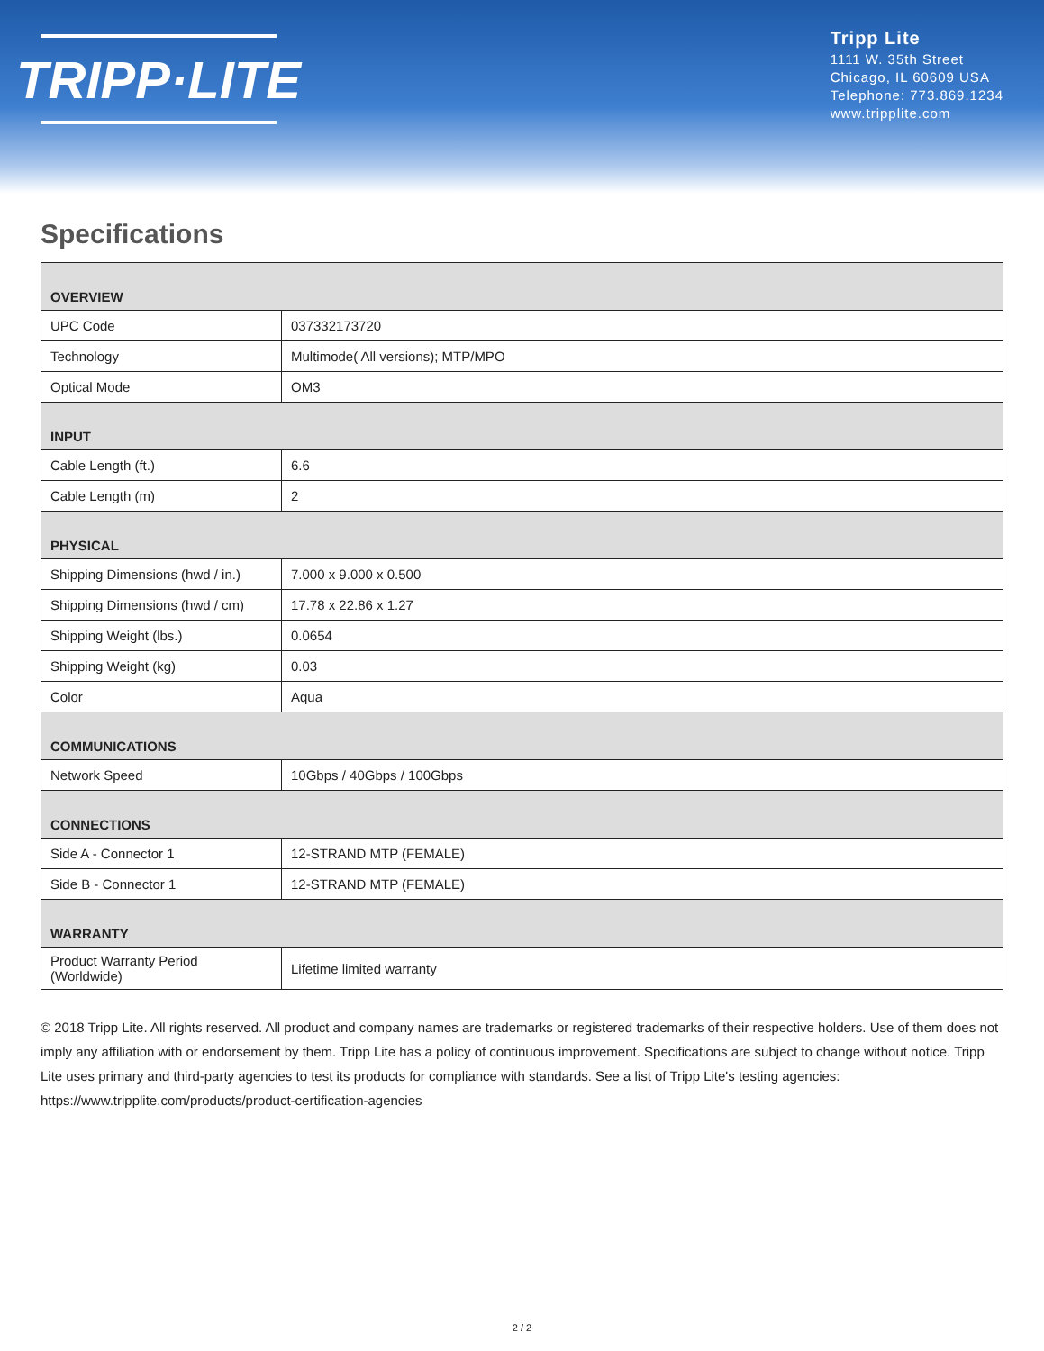TRIPP·LITE
Tripp Lite
1111 W. 35th Street
Chicago, IL 60609 USA
Telephone: 773.869.1234
www.tripplite.com
Specifications
| OVERVIEW | |
| --- | --- |
| UPC Code | 037332173720 |
| Technology | Multimode( All versions); MTP/MPO |
| Optical Mode | OM3 |
| INPUT | |
| Cable Length (ft.) | 6.6 |
| Cable Length (m) | 2 |
| PHYSICAL | |
| Shipping Dimensions (hwd / in.) | 7.000 x 9.000 x 0.500 |
| Shipping Dimensions (hwd / cm) | 17.78 x 22.86 x 1.27 |
| Shipping Weight (lbs.) | 0.0654 |
| Shipping Weight (kg) | 0.03 |
| Color | Aqua |
| COMMUNICATIONS | |
| Network Speed | 10Gbps / 40Gbps / 100Gbps |
| CONNECTIONS | |
| Side A - Connector 1 | 12-STRAND MTP (FEMALE) |
| Side B - Connector 1 | 12-STRAND MTP (FEMALE) |
| WARRANTY | |
| Product Warranty Period (Worldwide) | Lifetime limited warranty |
© 2018 Tripp Lite. All rights reserved. All product and company names are trademarks or registered trademarks of their respective holders. Use of them does not imply any affiliation with or endorsement by them. Tripp Lite has a policy of continuous improvement. Specifications are subject to change without notice. Tripp Lite uses primary and third-party agencies to test its products for compliance with standards. See a list of Tripp Lite's testing agencies: https://www.tripplite.com/products/product-certification-agencies
2 / 2